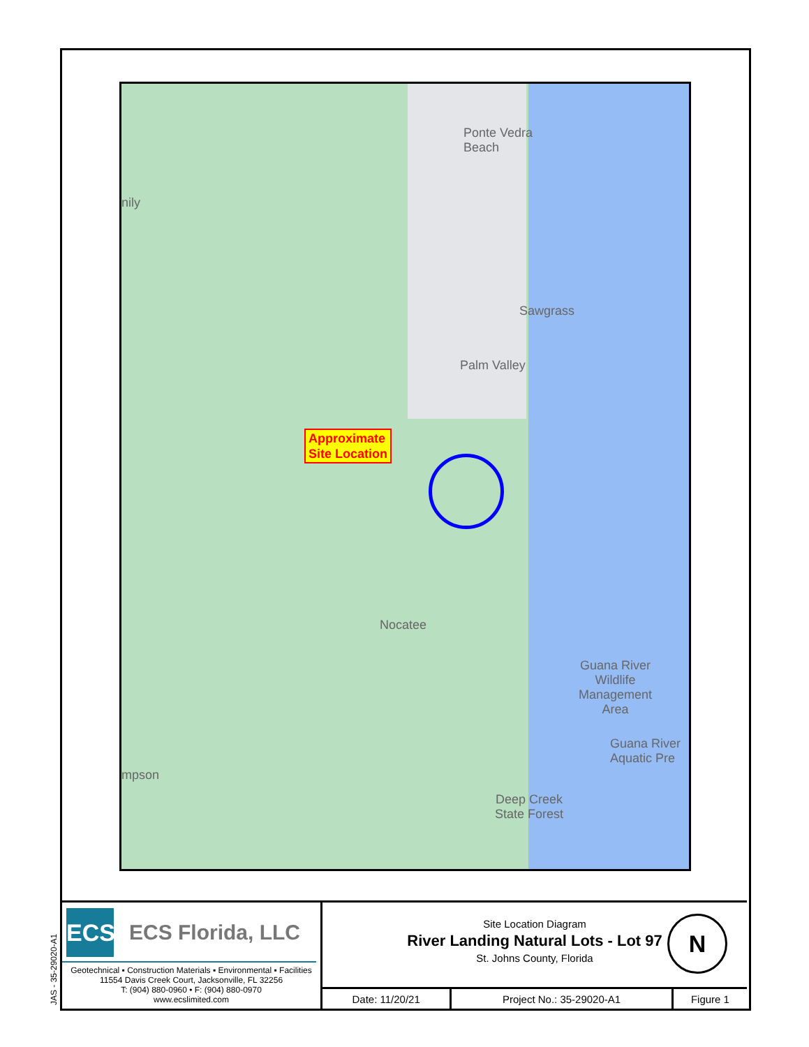Ponte Vedra
Beach
nily
Sawgrass
Palm Valley
Nocatee
Guana River
Wildlife
Management
Area
Guana River
Aquatic Pre
mpson
Deep Creek
State Forest
Approximate
Site Location
ECS
ECS Florida, LLC
Geotechnical ▪ Construction Materials ▪ Environmental ▪ Facilities
11554 Davis Creek Court, Jacksonville, FL 32256
T: (904) 880-0960 • F: (904) 880-0970
www.ecslimited.com
Site Location Diagram
River Landing Natural Lots - Lot 97
St. Johns County, Florida
N
| Date: 11/20/21 | Project No.: 35-29020-A1 | Figure 1 |
JAS - 35-29020-A1